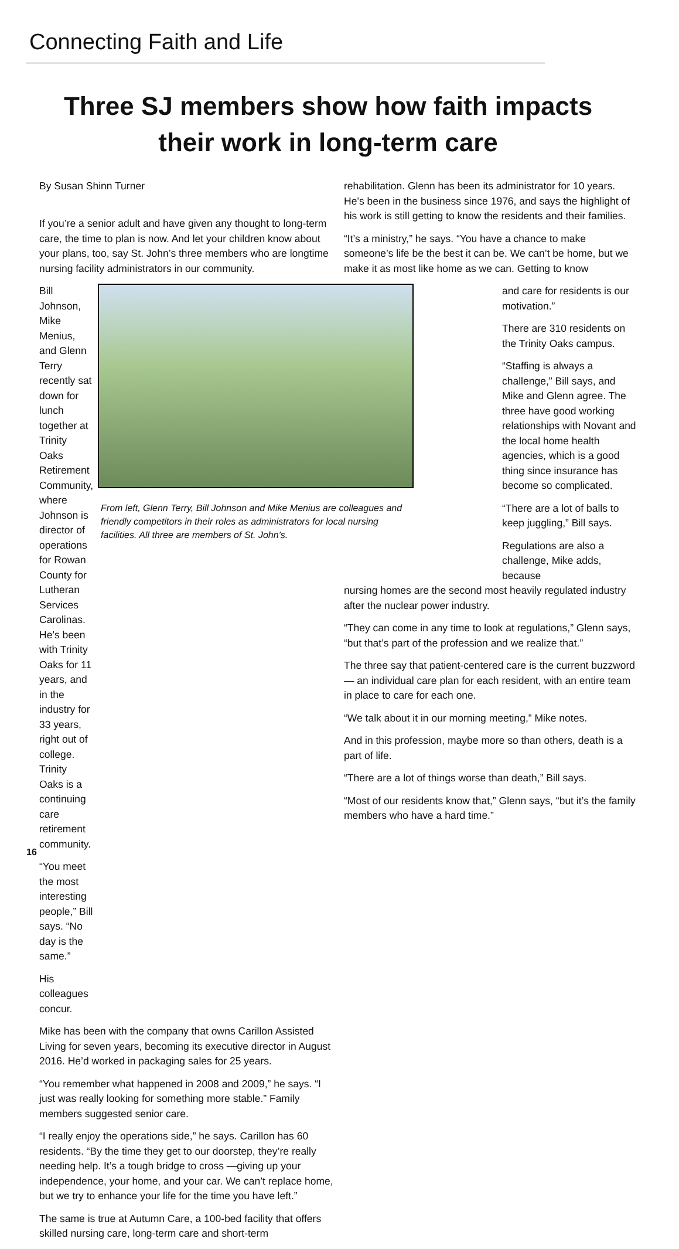Connecting Faith and Life
Three SJ members show how faith impacts their work in long-term care
By Susan Shinn Turner
If you’re a senior adult and have given any thought to long-term care, the time to plan is now. And let your children know about your plans, too, say St. John’s three members who are longtime nursing facility administrators in our community.
Bill Johnson, Mike Menius, and Glenn Terry recently sat down for lunch together at Trinity Oaks Retirement Community, where Johnson is director of operations for Rowan County for Lutheran Services Carolinas. He’s been with Trinity Oaks for 11 years, and in the industry for 33 years, right out of college. Trinity Oaks is a continuing care retirement community.
“You meet the most interesting people,” Bill says. “No day is the same.”
His colleagues concur.
From left, Glenn Terry, Bill Johnson and Mike Menius are colleagues and friendly competitors in their roles as administrators for local nursing facilities. All three are members of St. John’s.
Mike has been with the company that owns Carillon Assisted Living for seven years, becoming its executive director in August 2016. He’d worked in packaging sales for 25 years.
“You remember what happened in 2008 and 2009,” he says. “I just was really looking for something more stable.” Family members suggested senior care.
“I really enjoy the operations side,” he says. Carillon has 60 residents. “By the time they get to our doorstep, they’re really needing help. It’s a tough bridge to cross —giving up your independence, your home, and your car. We can’t replace home, but we try to enhance your life for the time you have left.”
The same is true at Autumn Care, a 100-bed facility that offers skilled nursing care, long-term care and short-term
rehabilitation. Glenn has been its administrator for 10 years. He’s been in the business since 1976, and says the highlight of his work is still getting to know the residents and their families.
“It’s a ministry,” he says. “You have a chance to make someone’s life be the best it can be. We can’t be home, but we make it as most like home as we can. Getting to know
and care for residents is our motivation.”
There are 310 residents on the Trinity Oaks campus.
“Staffing is always a challenge,” Bill says, and Mike and Glenn agree. The three have good working relationships with Novant and the local home health agencies, which is a good thing since insurance has become so complicated.
“There are a lot of balls to keep juggling,” Bill says.
Regulations are also a challenge, Mike adds, because
nursing homes are the second most heavily regulated industry after the nuclear power industry.
“They can come in any time to look at regulations,” Glenn says, “but that’s part of the profession and we realize that.”
The three say that patient-centered care is the current buzzword — an individual care plan for each resident, with an entire team in place to care for each one.
“We talk about it in our morning meeting,” Mike notes.
And in this profession, maybe more so than others, death is a part of life.
“There are a lot of things worse than death,” Bill says.
“Most of our residents know that,” Glenn says, “but it’s the family members who have a hard time.”
16